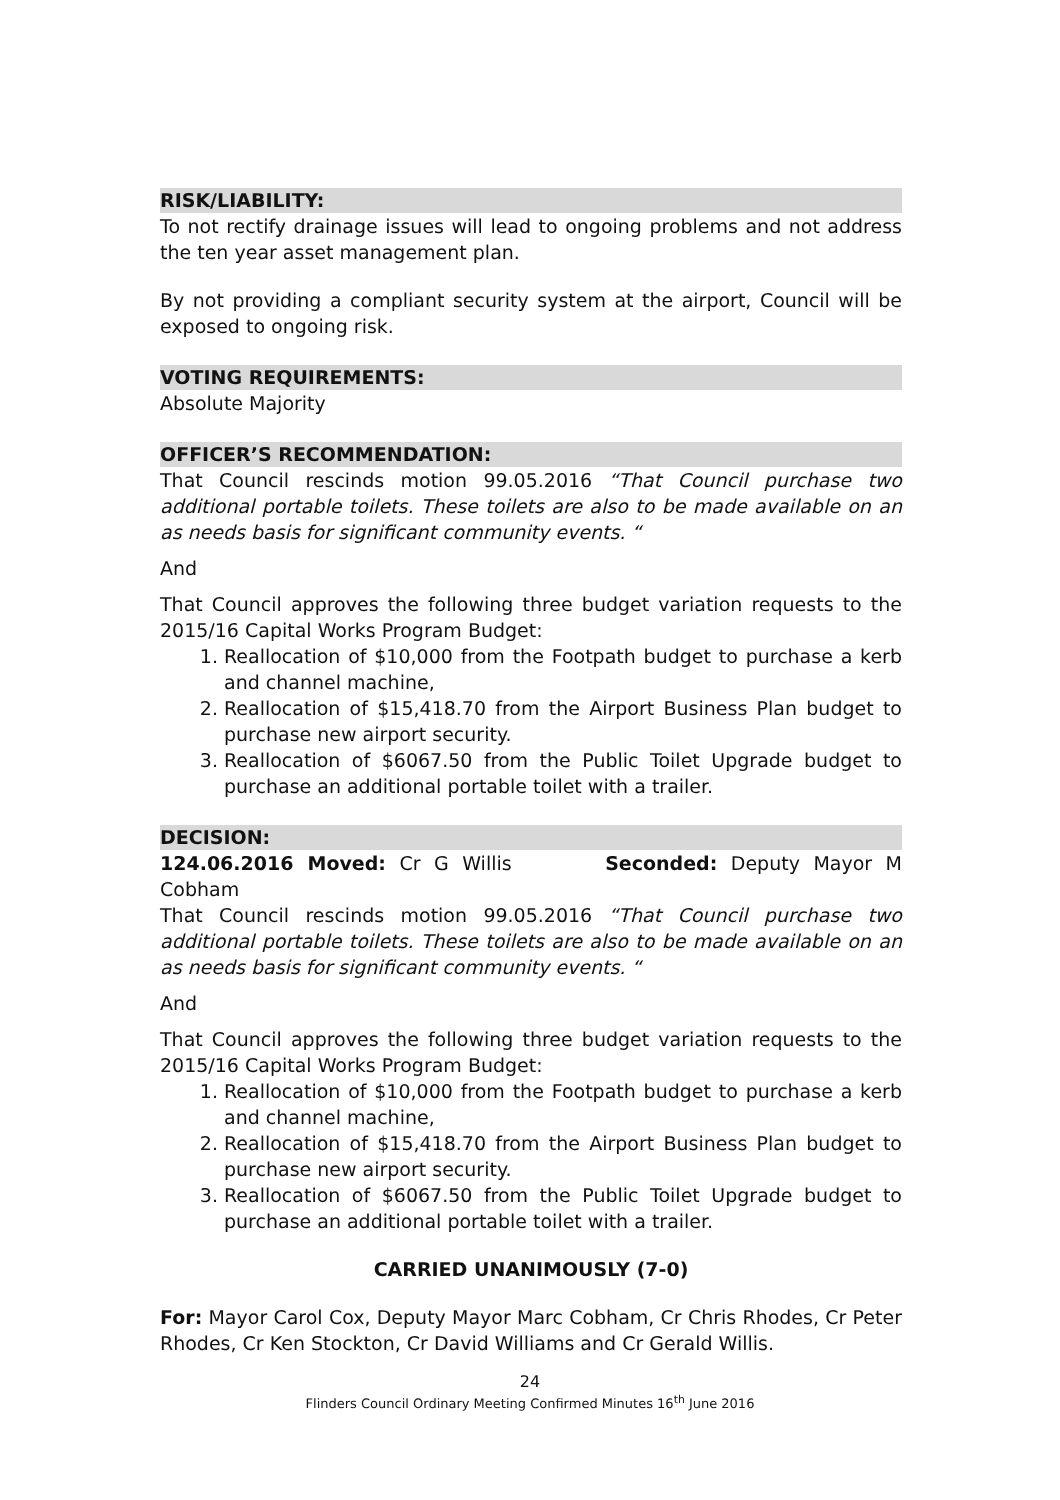RISK/LIABILITY:
To not rectify drainage issues will lead to ongoing problems and not address the ten year asset management plan.
By not providing a compliant security system at the airport, Council will be exposed to ongoing risk.
VOTING REQUIREMENTS:
Absolute Majority
OFFICER’S RECOMMENDATION:
That Council rescinds motion 99.05.2016 “That Council purchase two additional portable toilets. These toilets are also to be made available on an as needs basis for significant community events. “
And
That Council approves the following three budget variation requests to the 2015/16 Capital Works Program Budget:
1. Reallocation of $10,000 from the Footpath budget to purchase a kerb and channel machine,
2. Reallocation of $15,418.70 from the Airport Business Plan budget to purchase new airport security.
3. Reallocation of $6067.50 from the Public Toilet Upgrade budget to purchase an additional portable toilet with a trailer.
DECISION:
124.06.2016 Moved: Cr G Willis Seconded: Deputy Mayor M Cobham
That Council rescinds motion 99.05.2016 “That Council purchase two additional portable toilets. These toilets are also to be made available on an as needs basis for significant community events. “
And
That Council approves the following three budget variation requests to the 2015/16 Capital Works Program Budget:
1. Reallocation of $10,000 from the Footpath budget to purchase a kerb and channel machine,
2. Reallocation of $15,418.70 from the Airport Business Plan budget to purchase new airport security.
3. Reallocation of $6067.50 from the Public Toilet Upgrade budget to purchase an additional portable toilet with a trailer.
CARRIED UNANIMOUSLY (7-0)
For: Mayor Carol Cox, Deputy Mayor Marc Cobham, Cr Chris Rhodes, Cr Peter Rhodes, Cr Ken Stockton, Cr David Williams and Cr Gerald Willis.
24
Flinders Council Ordinary Meeting Confirmed Minutes 16<sup>th</sup> June 2016